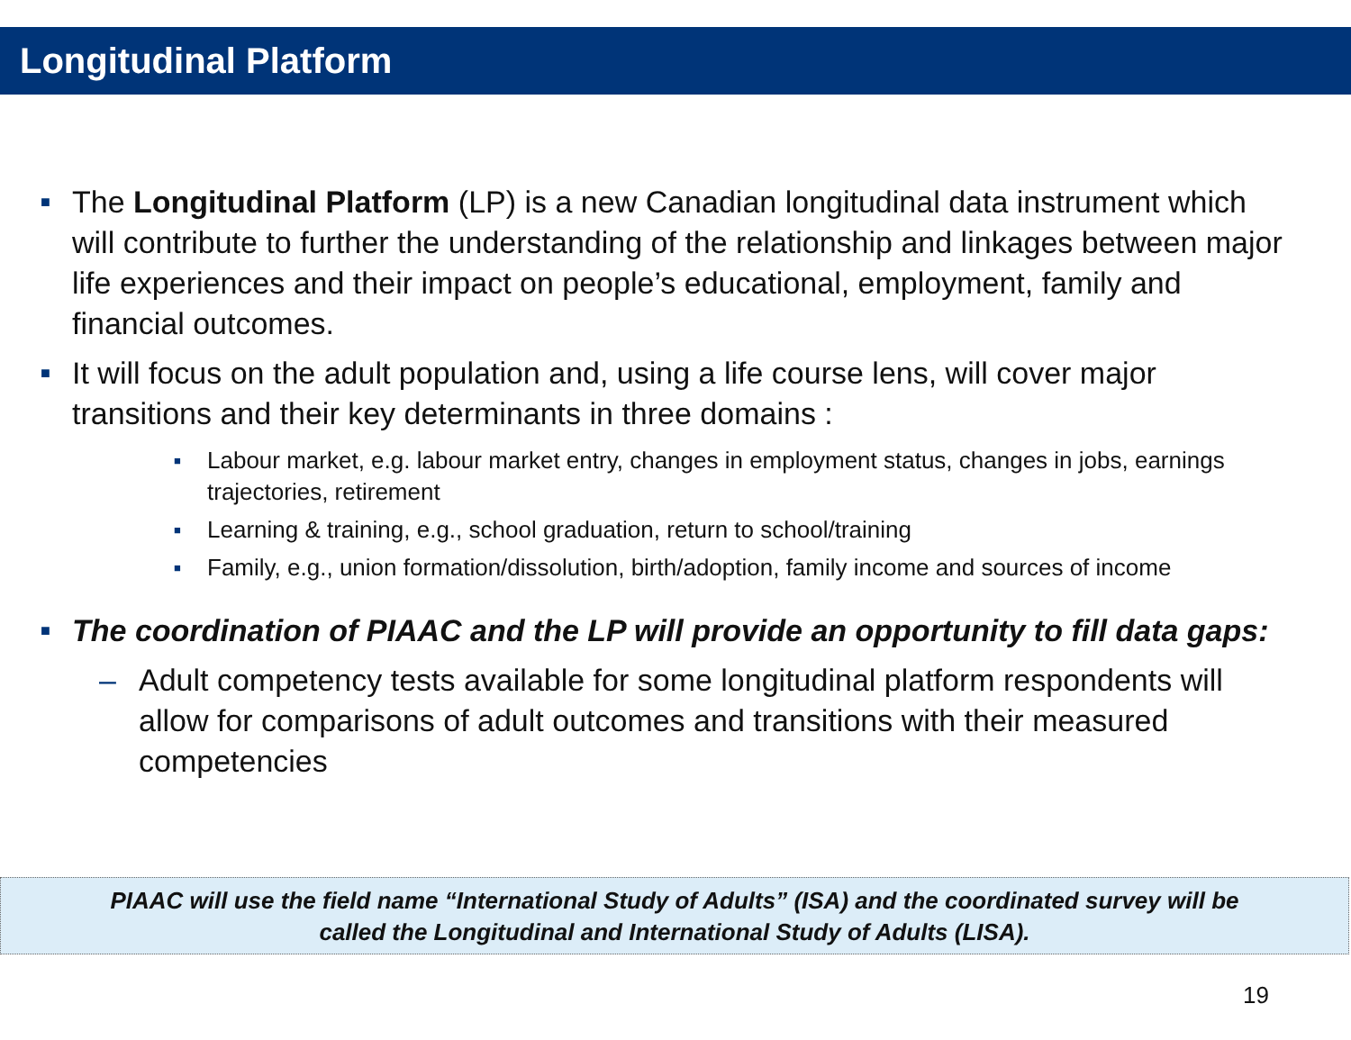Longitudinal Platform
■
The Longitudinal Platform (LP) is a new Canadian longitudinal data instrument which will contribute to further the understanding of the relationship and linkages between major life experiences and their impact on people’s educational, employment, family and financial outcomes.
■
It will focus on the adult population and, using a life course lens, will cover major transitions and their key determinants in three domains :
■
Labour market, e.g. labour market entry, changes in employment status, changes in jobs, earnings trajectories, retirement
■
Learning & training, e.g., school graduation, return to school/training
■
Family, e.g., union formation/dissolution, birth/adoption, family income and sources of income
■
The coordination of PIAAC and the LP will provide an opportunity to fill data gaps:
– Adult competency tests available for some longitudinal platform respondents will allow for comparisons of adult outcomes and transitions with their measured competencies
PIAAC will use the field name “International Study of Adults” (ISA) and the coordinated survey will be
called the Longitudinal and International Study of Adults (LISA).
19